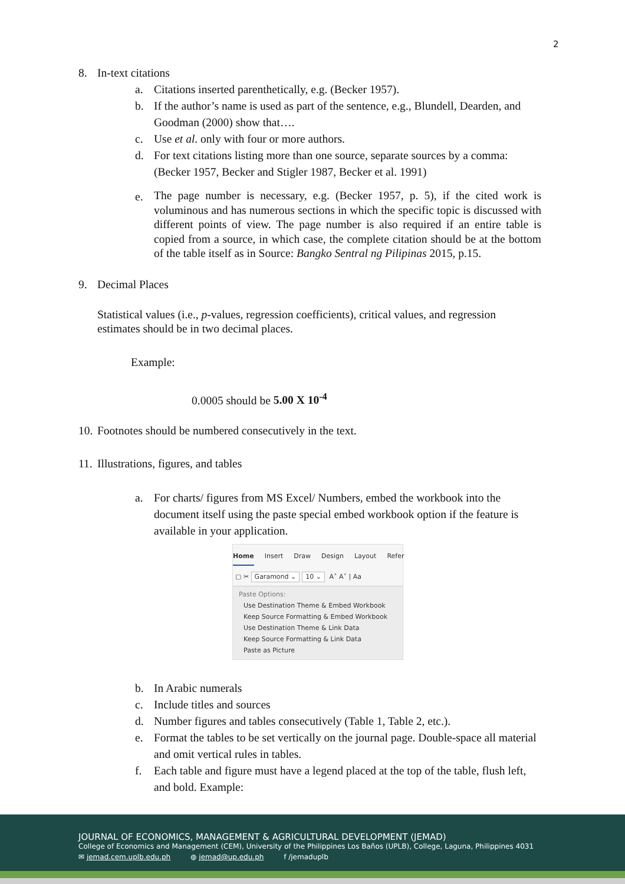2
8. In-text citations
a. Citations inserted parenthetically, e.g. (Becker 1957).
b. If the author’s name is used as part of the sentence, e.g., Blundell, Dearden, and Goodman (2000) show that….
c. Use et al. only with four or more authors.
d. For text citations listing more than one source, separate sources by a comma: (Becker 1957, Becker and Stigler 1987, Becker et al. 1991)
e. The page number is necessary, e.g. (Becker 1957, p. 5), if the cited work is voluminous and has numerous sections in which the specific topic is discussed with different points of view. The page number is also required if an entire table is copied from a source, in which case, the complete citation should be at the bottom of the table itself as in Source: Bangko Sentral ng Pilipinas 2015, p.15.
9. Decimal Places
Statistical values (i.e., p-values, regression coefficients), critical values, and regression estimates should be in two decimal places.
Example:
0.0005 should be 5.00 X 10<sup>-4</sup>
10. Footnotes should be numbered consecutively in the text.
11. Illustrations, figures, and tables
a. For charts/ figures from MS Excel/ Numbers, embed the workbook into the document itself using the paste special embed workbook option if the feature is available in your application.
Home Insert Draw Design Layout Refer
▢ ✂ Garamond ⌄ 10 ⌄ A˄ A˅ | Aa
Paste Options:
Use Destination Theme & Embed Workbook
Keep Source Formatting & Embed Workbook
Use Destination Theme & Link Data
Keep Source Formatting & Link Data
Paste as Picture
b. In Arabic numerals
c. Include titles and sources
d. Number figures and tables consecutively (Table 1, Table 2, etc.).
e. Format the tables to be set vertically on the journal page. Double-space all material and omit vertical rules in tables.
f. Each table and figure must have a legend placed at the top of the table, flush left, and bold. Example:
JOURNAL OF ECONOMICS, MANAGEMENT & AGRICULTURAL DEVELOPMENT (JEMAD)
College of Economics and Management (CEM), University of the Philippines Los Baños (UPLB), College, Laguna, Philippines 4031
✉ jemad.cem.uplb.edu.ph ◍ jemad@up.edu.ph f /jemaduplb